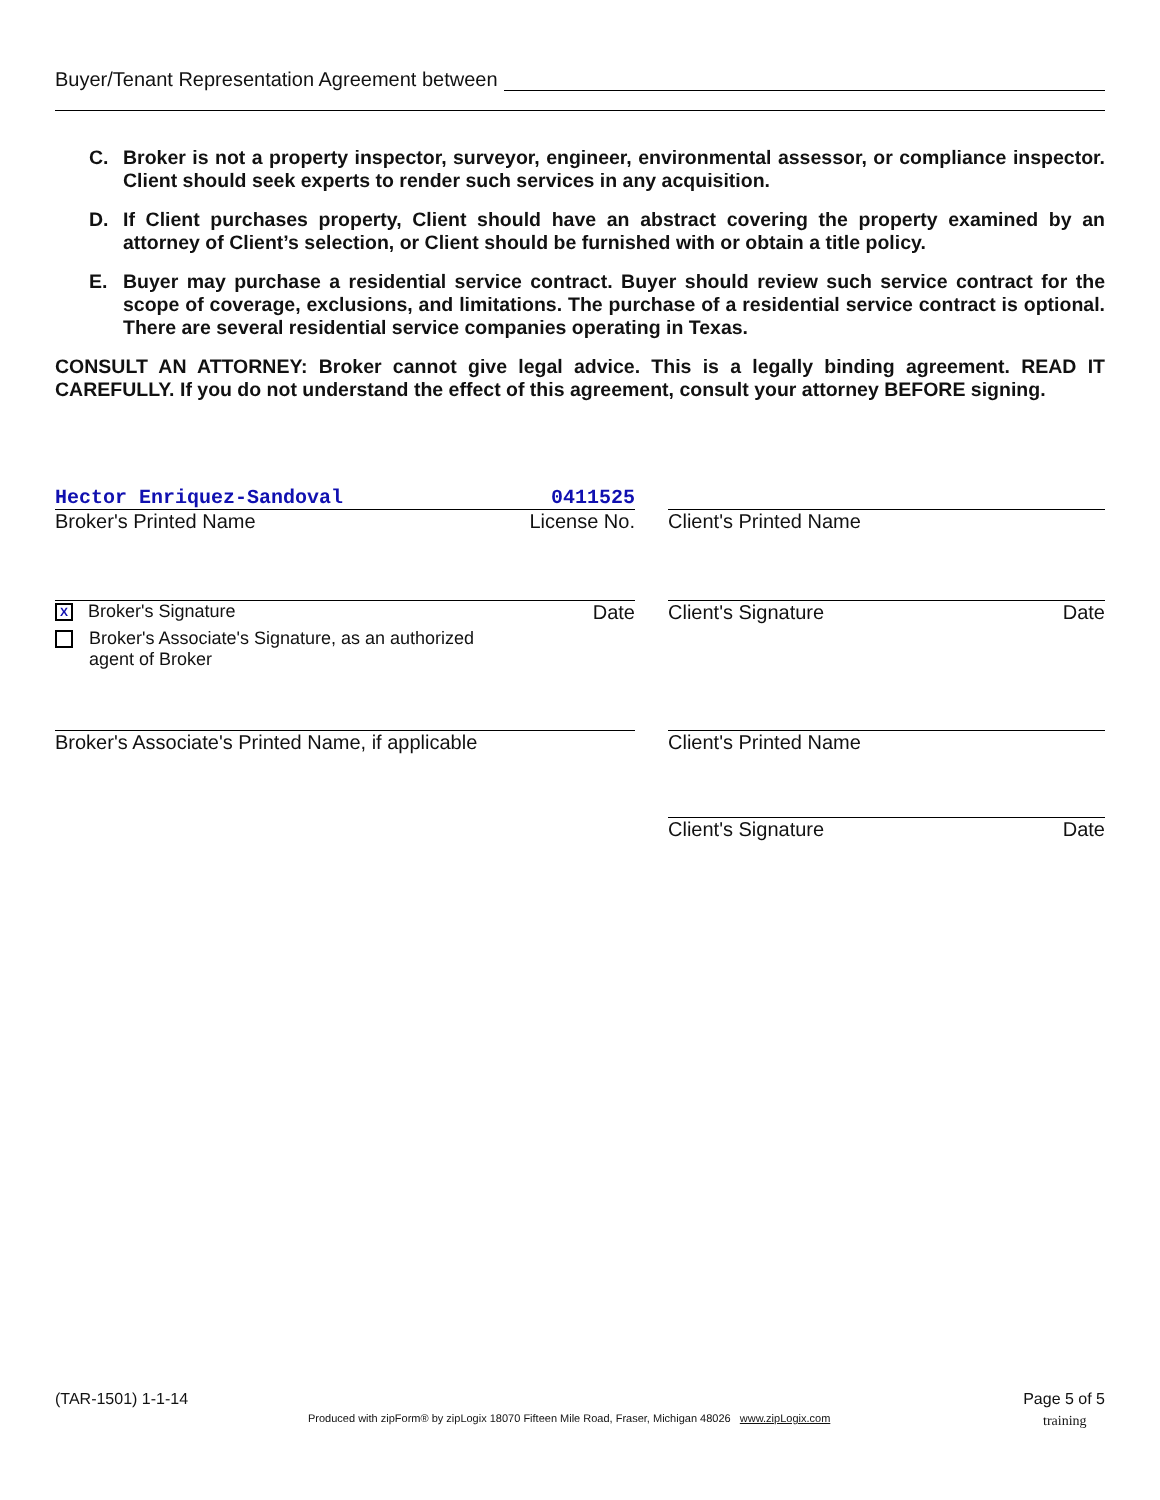Buyer/Tenant Representation Agreement between
C. Broker is not a property inspector, surveyor, engineer, environmental assessor, or compliance inspector. Client should seek experts to render such services in any acquisition.
D. If Client purchases property, Client should have an abstract covering the property examined by an attorney of Client’s selection, or Client should be furnished with or obtain a title policy.
E. Buyer may purchase a residential service contract. Buyer should review such service contract for the scope of coverage, exclusions, and limitations. The purchase of a residential service contract is optional. There are several residential service companies operating in Texas.
CONSULT AN ATTORNEY: Broker cannot give legal advice. This is a legally binding agreement. READ IT CAREFULLY. If you do not understand the effect of this agreement, consult your attorney BEFORE signing.
Hector Enriquez-Sandoval 0411525
Broker's Printed Name License No.
Client's Printed Name
X Broker's Signature Date
Broker's Associate's Signature, as an authorized agent of Broker
Client's Signature Date
Broker's Associate's Printed Name, if applicable Client's Printed Name
Client's Signature Date
(TAR-1501) 1-1-14 Page 5 of 5
Produced with zipForm® by zipLogix 18070 Fifteen Mile Road, Fraser, Michigan 48026 www.zipLogix.com
training